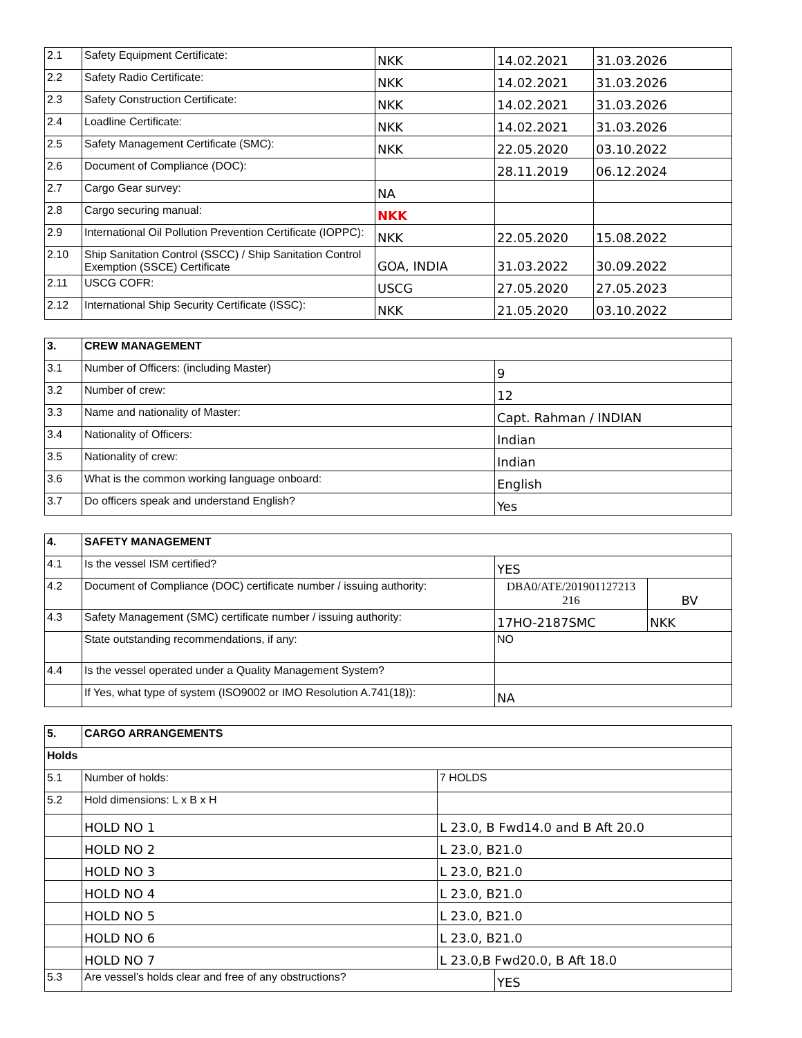| 2.1 | Safety Equipment Certificate: | NKK | 14.02.2021 | 31.03.2026 |
| 2.2 | Safety Radio Certificate: | NKK | 14.02.2021 | 31.03.2026 |
| 2.3 | Safety Construction Certificate: | NKK | 14.02.2021 | 31.03.2026 |
| 2.4 | Loadline Certificate: | NKK | 14.02.2021 | 31.03.2026 |
| 2.5 | Safety Management Certificate (SMC): | NKK | 22.05.2020 | 03.10.2022 |
| 2.6 | Document of Compliance (DOC): | | 28.11.2019 | 06.12.2024 |
| 2.7 | Cargo Gear survey: | NA | | |
| 2.8 | Cargo securing manual: | NKK | | |
| 2.9 | International Oil Pollution Prevention Certificate (IOPPC): | NKK | 22.05.2020 | 15.08.2022 |
| 2.10 | Ship Sanitation Control (SSCC) / Ship Sanitation Control Exemption (SSCE) Certificate | GOA, INDIA | 31.03.2022 | 30.09.2022 |
| 2.11 | USCG COFR: | USCG | 27.05.2020 | 27.05.2023 |
| 2.12 | International Ship Security Certificate (ISSC): | NKK | 21.05.2020 | 03.10.2022 |
| 3. | CREW MANAGEMENT | |
| --- | --- | --- |
| 3.1 | Number of Officers: (including Master) | 9 |
| 3.2 | Number of crew: | 12 |
| 3.3 | Name and nationality of Master: | Capt. Rahman / INDIAN |
| 3.4 | Nationality of Officers: | Indian |
| 3.5 | Nationality of crew: | Indian |
| 3.6 | What is the common working language onboard: | English |
| 3.7 | Do officers speak and understand English? | Yes |
| 4. | SAFETY MANAGEMENT | | |
| --- | --- | --- | --- |
| 4.1 | Is the vessel ISM certified? | YES | |
| 4.2 | Document of Compliance (DOC) certificate number / issuing authority: | DBA0/ATE/201901127213 216 | BV |
| 4.3 | Safety Management (SMC) certificate number / issuing authority: | 17HO-2187SMC | NKK |
| | State outstanding recommendations, if any: | NO | |
| 4.4 | Is the vessel operated under a Quality Management System? | | |
| | If Yes, what type of system (ISO9002 or IMO Resolution A.741(18)): | NA | |
| 5. | CARGO ARRANGEMENTS | | |
| --- | --- | --- | --- |
| Holds | | | |
| 5.1 | Number of holds: | 7 HOLDS | |
| 5.2 | Hold dimensions: L x B x H | | |
| | HOLD NO 1 | L 23.0, B Fwd14.0 and B Aft 20.0 | |
| | HOLD NO 2 | L 23.0, B21.0 | |
| | HOLD NO 3 | L 23.0, B21.0 | |
| | HOLD NO 4 | L 23.0, B21.0 | |
| | HOLD NO 5 | L 23.0, B21.0 | |
| | HOLD NO 6 | L 23.0, B21.0 | |
| | HOLD NO 7 | L 23.0,B Fwd20.0, B Aft 18.0 | |
| 5.3 | Are vessel’s holds clear and free of any obstructions? | | YES |